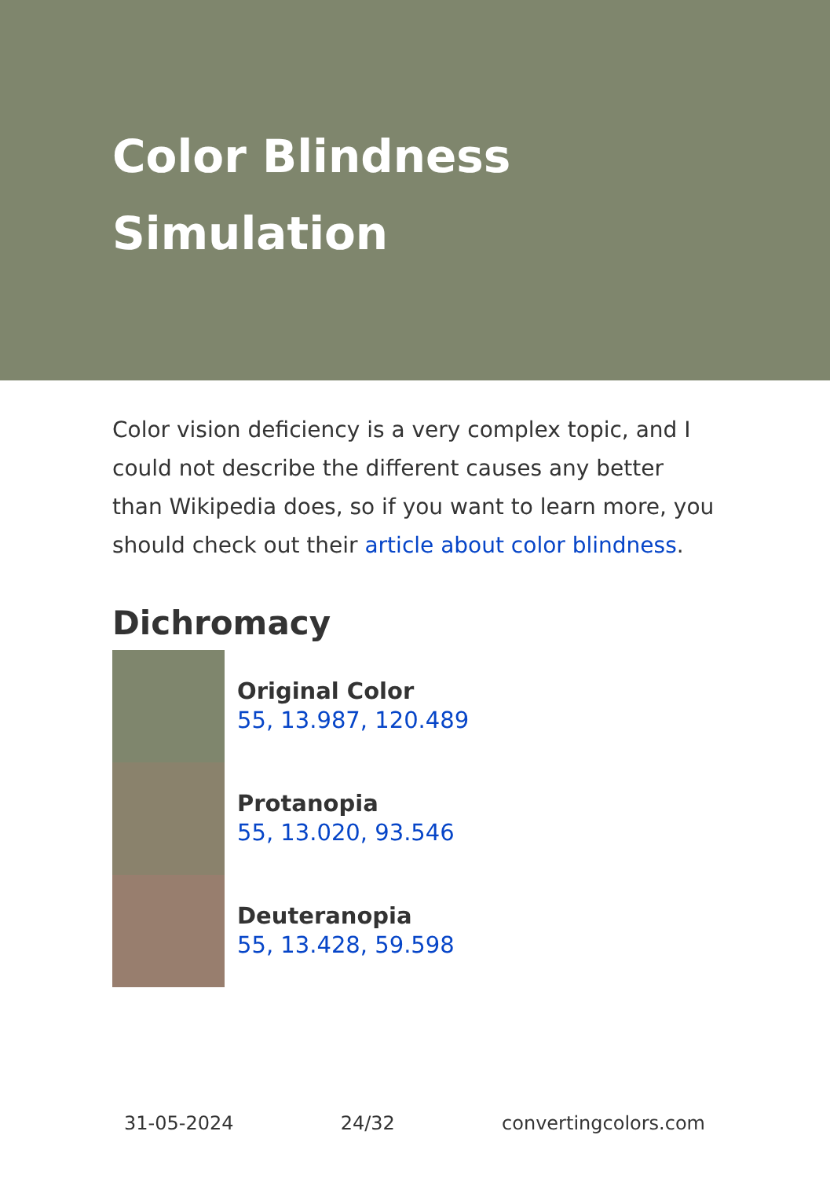Color Blindness Simulation
Color vision deficiency is a very complex topic, and I could not describe the different causes any better than Wikipedia does, so if you want to learn more, you should check out their article about color blindness.
Dichromacy
Original Color
55, 13.987, 120.489
Protanopia
55, 13.020, 93.546
Deuteranopia
55, 13.428, 59.598
31-05-2024 24/32 convertingcolors.com